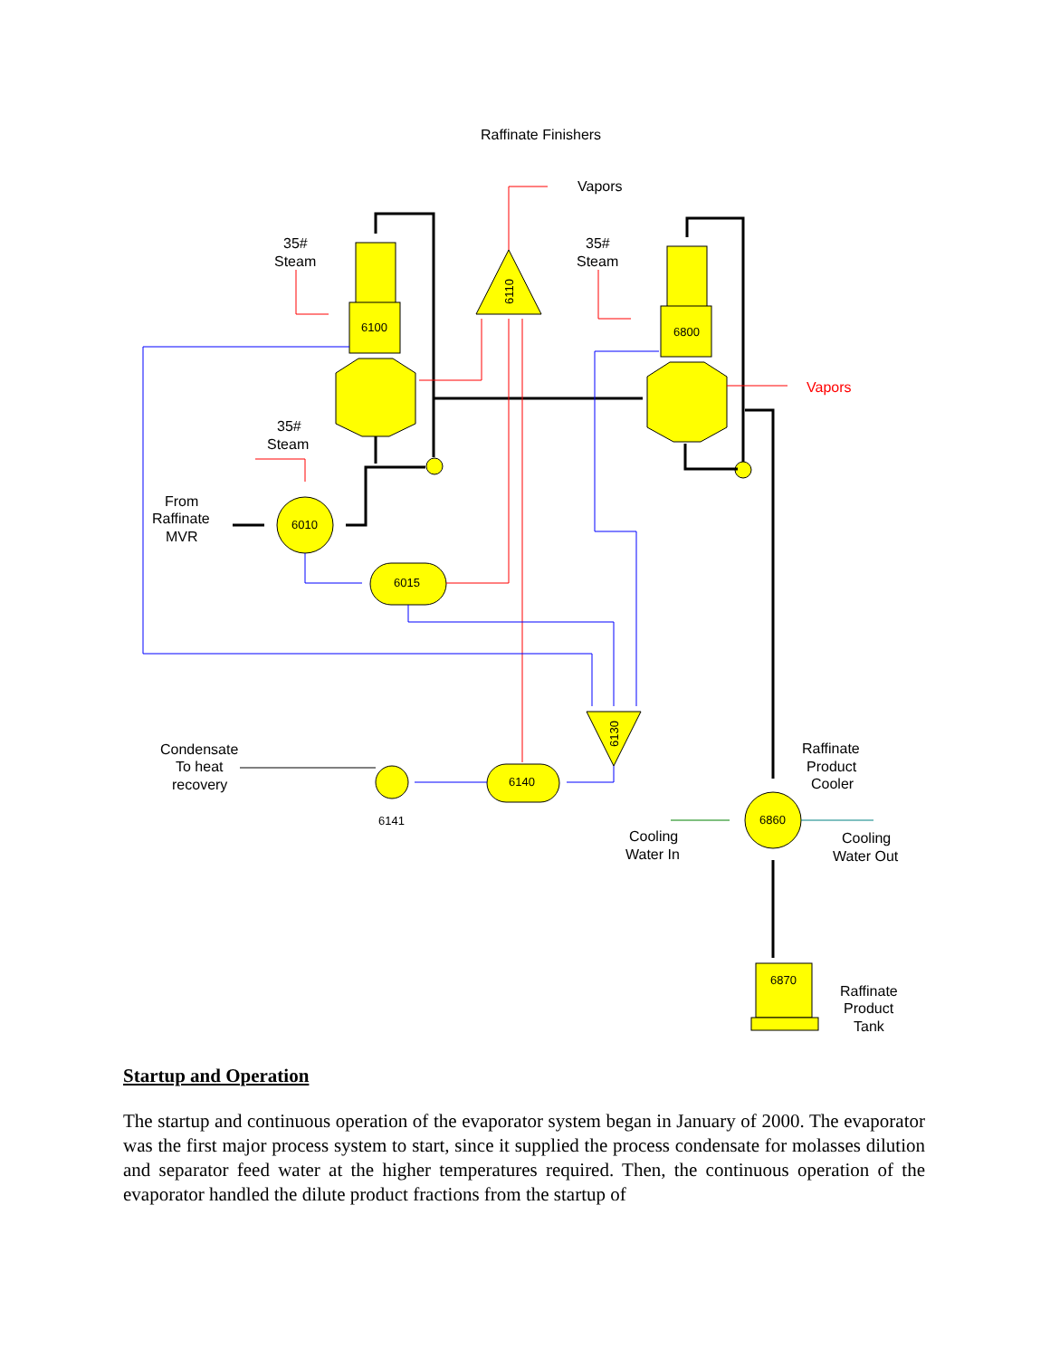Raffinate Finishers
Vapors
35#
Steam
35#
Steam
35#
Steam
Vapors
From
Raffinate
MVR
Condensate
To heat
recovery
Raffinate
Product
Cooler
Cooling
Water In
Cooling
Water Out
Raffinate
Product
Tank
6100
6800
6010
6860
6015
6140
6870
6141
6110
6130
Startup and Operation
The startup and continuous operation of the evaporator system began in January of 2000. The evaporator was the first major process system to start, since it supplied the process condensate for molasses dilution and separator feed water at the higher temperatures required. Then, the continuous operation of the evaporator handled the dilute product fractions from the startup of